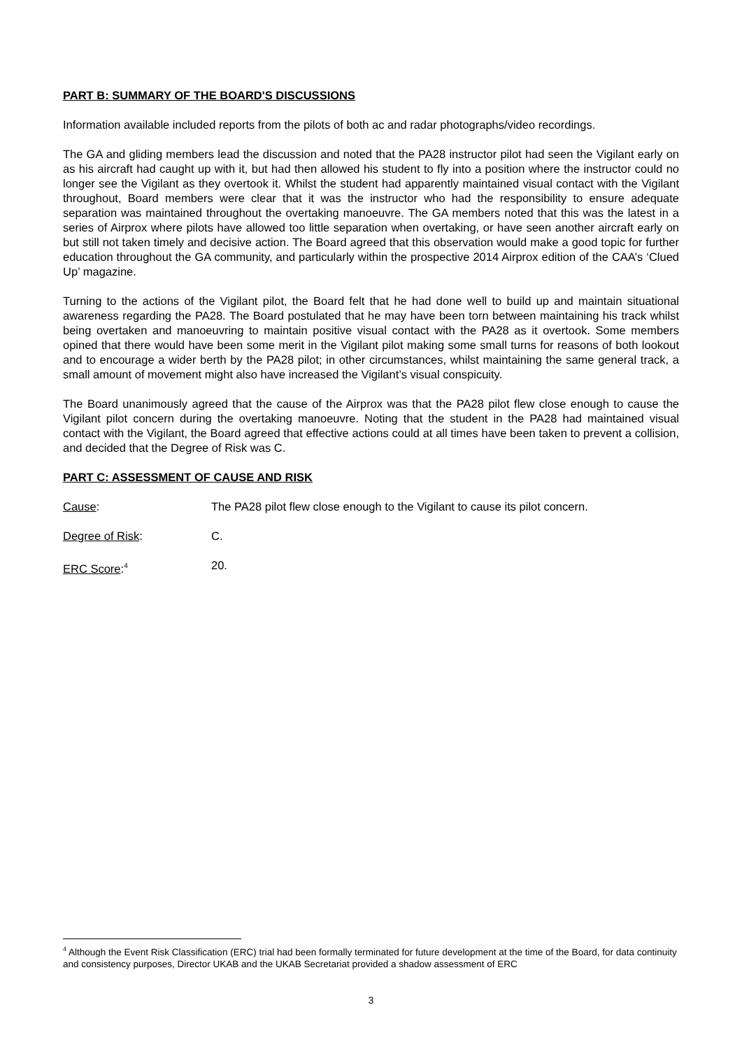PART B: SUMMARY OF THE BOARD'S DISCUSSIONS
Information available included reports from the pilots of both ac and radar photographs/video recordings.
The GA and gliding members lead the discussion and noted that the PA28 instructor pilot had seen the Vigilant early on as his aircraft had caught up with it, but had then allowed his student to fly into a position where the instructor could no longer see the Vigilant as they overtook it. Whilst the student had apparently maintained visual contact with the Vigilant throughout, Board members were clear that it was the instructor who had the responsibility to ensure adequate separation was maintained throughout the overtaking manoeuvre. The GA members noted that this was the latest in a series of Airprox where pilots have allowed too little separation when overtaking, or have seen another aircraft early on but still not taken timely and decisive action. The Board agreed that this observation would make a good topic for further education throughout the GA community, and particularly within the prospective 2014 Airprox edition of the CAA’s ‘Clued Up’ magazine.
Turning to the actions of the Vigilant pilot, the Board felt that he had done well to build up and maintain situational awareness regarding the PA28. The Board postulated that he may have been torn between maintaining his track whilst being overtaken and manoeuvring to maintain positive visual contact with the PA28 as it overtook. Some members opined that there would have been some merit in the Vigilant pilot making some small turns for reasons of both lookout and to encourage a wider berth by the PA28 pilot; in other circumstances, whilst maintaining the same general track, a small amount of movement might also have increased the Vigilant’s visual conspicuity.
The Board unanimously agreed that the cause of the Airprox was that the PA28 pilot flew close enough to cause the Vigilant pilot concern during the overtaking manoeuvre. Noting that the student in the PA28 had maintained visual contact with the Vigilant, the Board agreed that effective actions could at all times have been taken to prevent a collision, and decided that the Degree of Risk was C.
PART C: ASSESSMENT OF CAUSE AND RISK
Cause: The PA28 pilot flew close enough to the Vigilant to cause its pilot concern.
Degree of Risk: C.
ERC Score:<sup>4</sup>
20.
<sup>4</sup> Although the Event Risk Classification (ERC) trial had been formally terminated for future development at the time of the Board, for data continuity and consistency purposes, Director UKAB and the UKAB Secretariat provided a shadow assessment of ERC
3